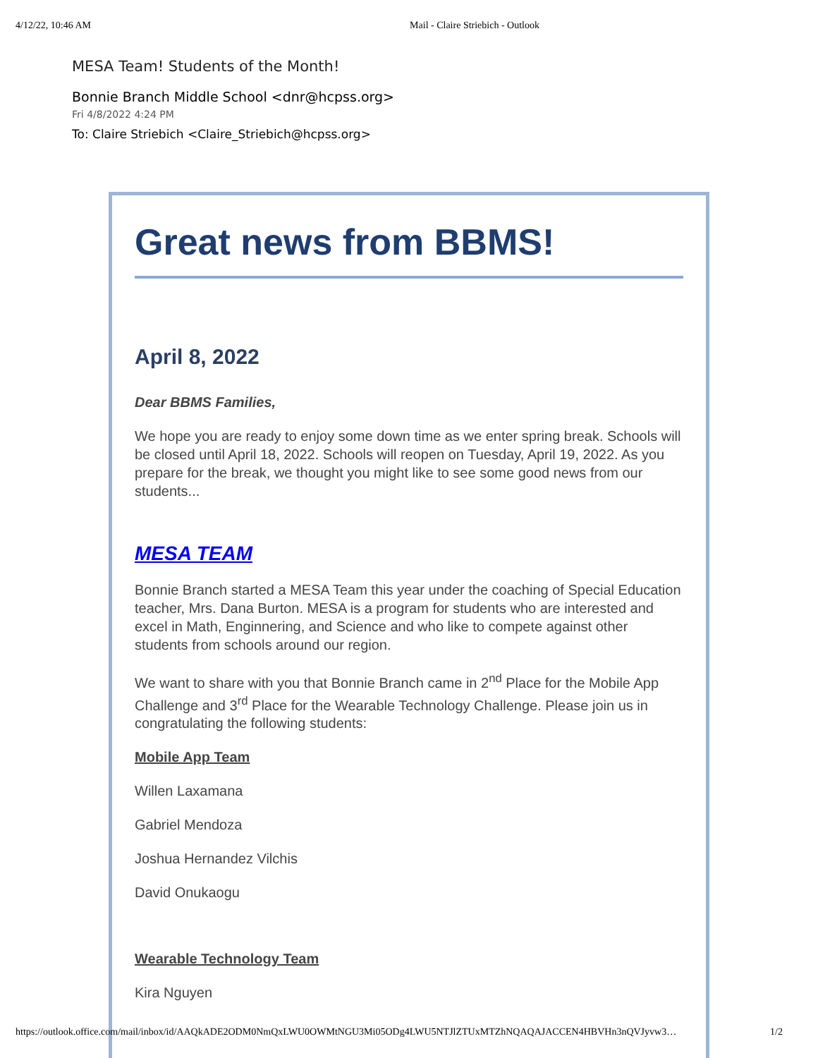4/12/22, 10:46 AM Mail - Claire Striebich - Outlook
MESA Team! Students of the Month!
Bonnie Branch Middle School <dnr@hcpss.org>
Fri 4/8/2022 4:24 PM
To: Claire Striebich <Claire_Striebich@hcpss.org>
Great news from BBMS!
April 8, 2022
Dear BBMS Families,
We hope you are ready to enjoy some down time as we enter spring break. Schools will be closed until April 18, 2022. Schools will reopen on Tuesday, April 19, 2022. As you prepare for the break, we thought you might like to see some good news from our students...
MESA TEAM
Bonnie Branch started a MESA Team this year under the coaching of Special Education teacher, Mrs. Dana Burton. MESA is a program for students who are interested and excel in Math, Enginnering, and Science and who like to compete against other students from schools around our region.
We want to share with you that Bonnie Branch came in 2<sup>nd</sup> Place for the Mobile App Challenge and 3<sup>rd</sup> Place for the Wearable Technology Challenge. Please join us in congratulating the following students:
Mobile App Team
Willen Laxamana
Gabriel Mendoza
Joshua Hernandez Vilchis
David Onukaogu
Wearable Technology Team
Kira Nguyen
https://outlook.office.com/mail/inbox/id/AAQkADE2ODM0NmQxLWU0OWMtNGU3Mi05ODg4LWU5NTJlZTUxMTZhNQAQAJACCEN4HBVHn3nQVJyvw3… 1/2